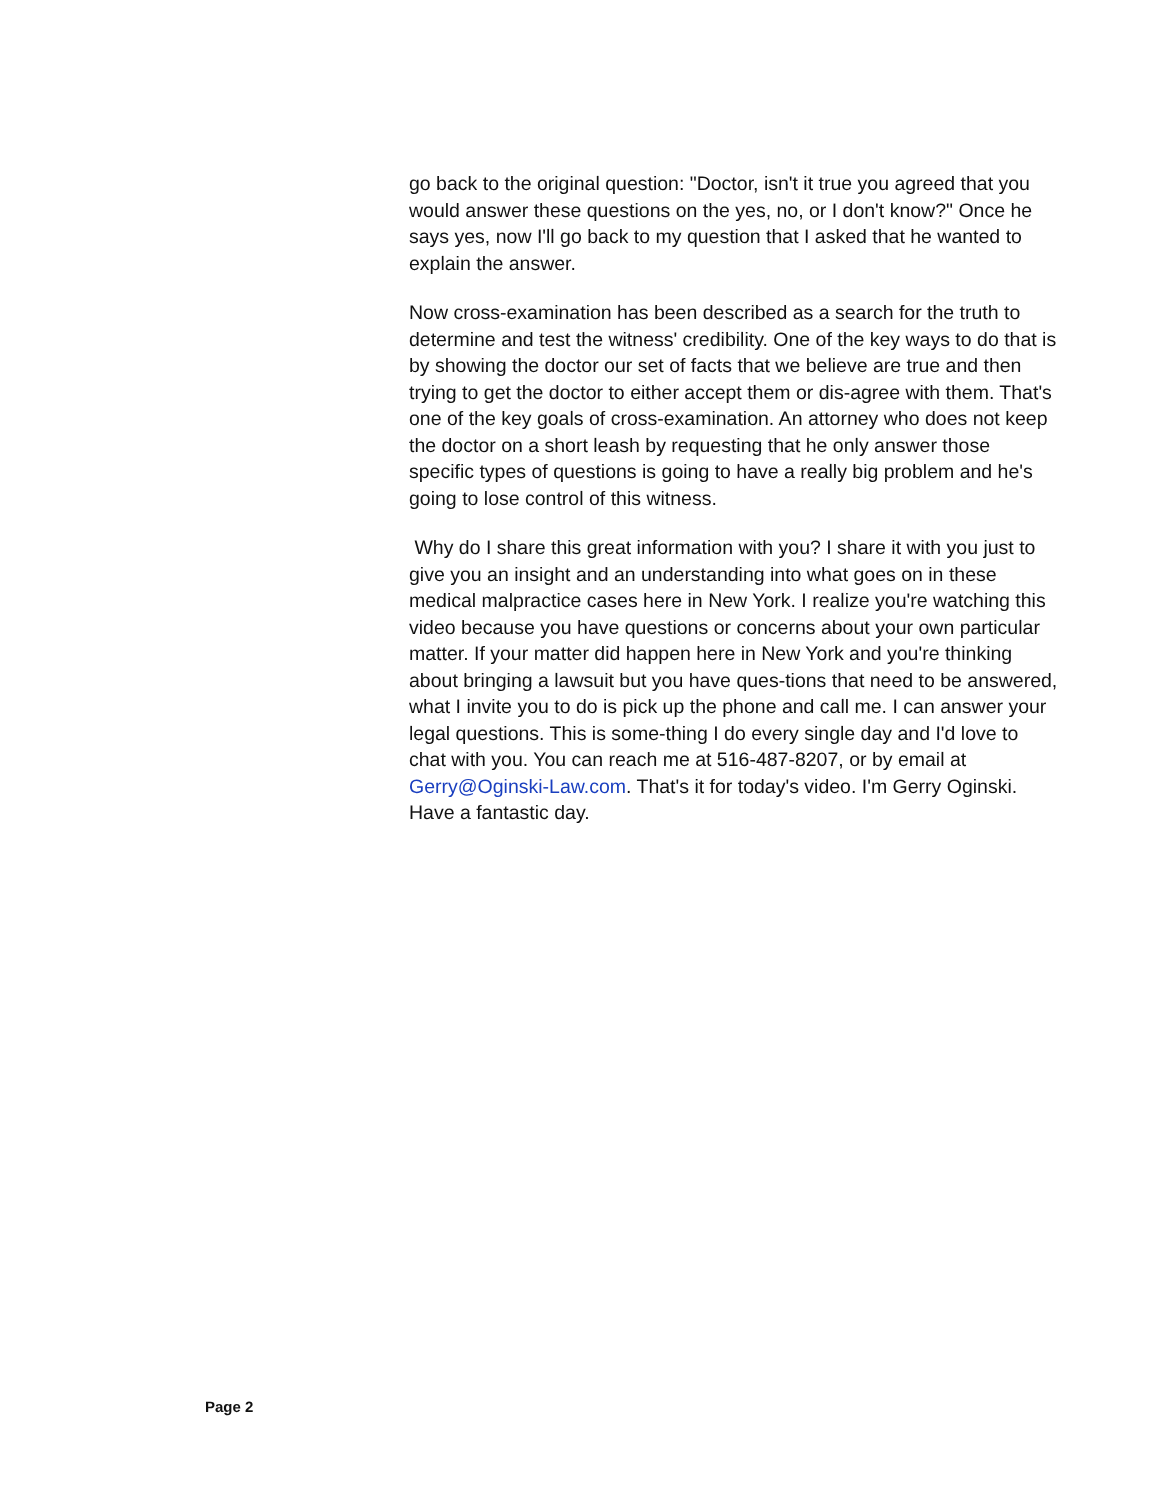go back to the original question: "Doctor, isn't it true you agreed that you would answer these questions on the yes, no, or I don't know?" Once he says yes, now I'll go back to my question that I asked that he wanted to explain the answer.
Now cross-examination has been described as a search for the truth to determine and test the witness' credibility. One of the key ways to do that is by showing the doctor our set of facts that we believe are true and then trying to get the doctor to either accept them or dis-agree with them. That's one of the key goals of cross-examination. An attorney who does not keep the doctor on a short leash by requesting that he only answer those specific types of questions is going to have a really big problem and he's going to lose control of this witness.
Why do I share this great information with you? I share it with you just to give you an insight and an understanding into what goes on in these medical malpractice cases here in New York. I realize you're watching this video because you have questions or concerns about your own particular matter. If your matter did happen here in New York and you're thinking about bringing a lawsuit but you have ques-tions that need to be answered, what I invite you to do is pick up the phone and call me. I can answer your legal questions. This is some-thing I do every single day and I'd love to chat with you. You can reach me at 516-487-8207, or by email at Gerry@Oginski-Law.com. That's it for today's video. I'm Gerry Oginski. Have a fantastic day.
Page 2